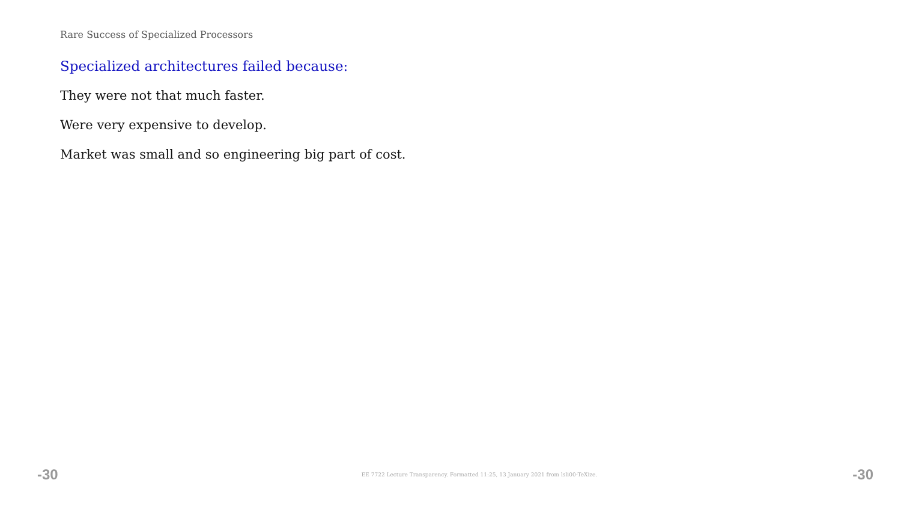Rare Success of Specialized Processors
Specialized architectures failed because:
They were not that much faster.
Were very expensive to develop.
Market was small and so engineering big part of cost.
-30 EE 7722 Lecture Transparency. Formatted 11:25, 13 January 2021 from lsli00-TeXize. -30